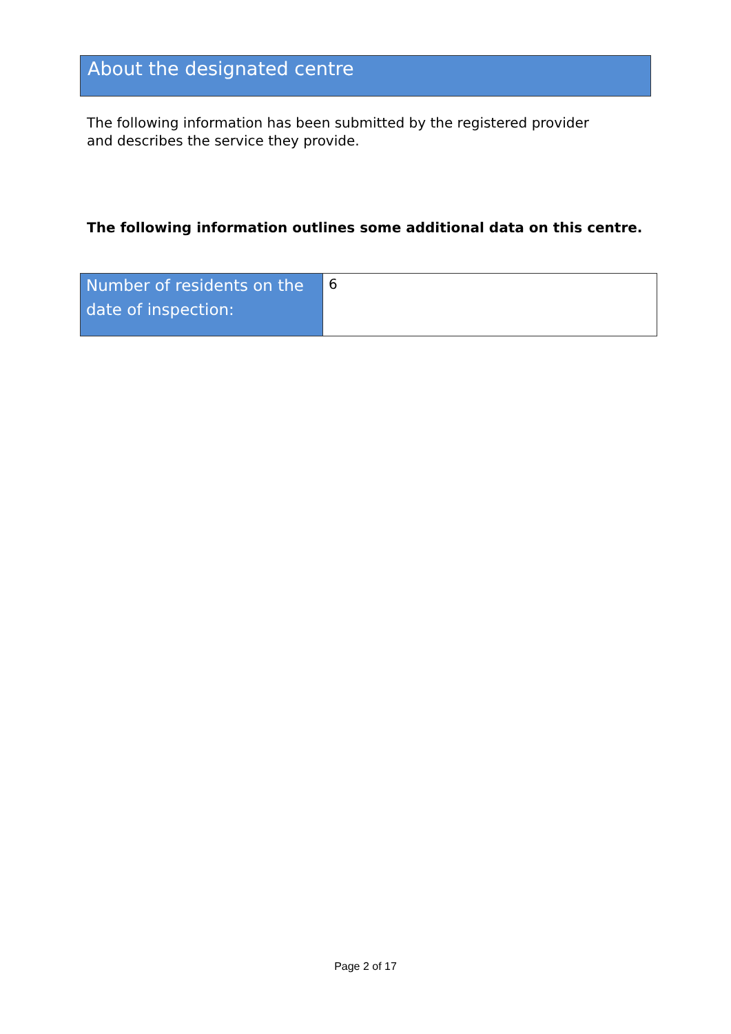About the designated centre
The following information has been submitted by the registered provider and describes the service they provide.
The following information outlines some additional data on this centre.
| Number of residents on the date of inspection: | 6 |
Page 2 of 17